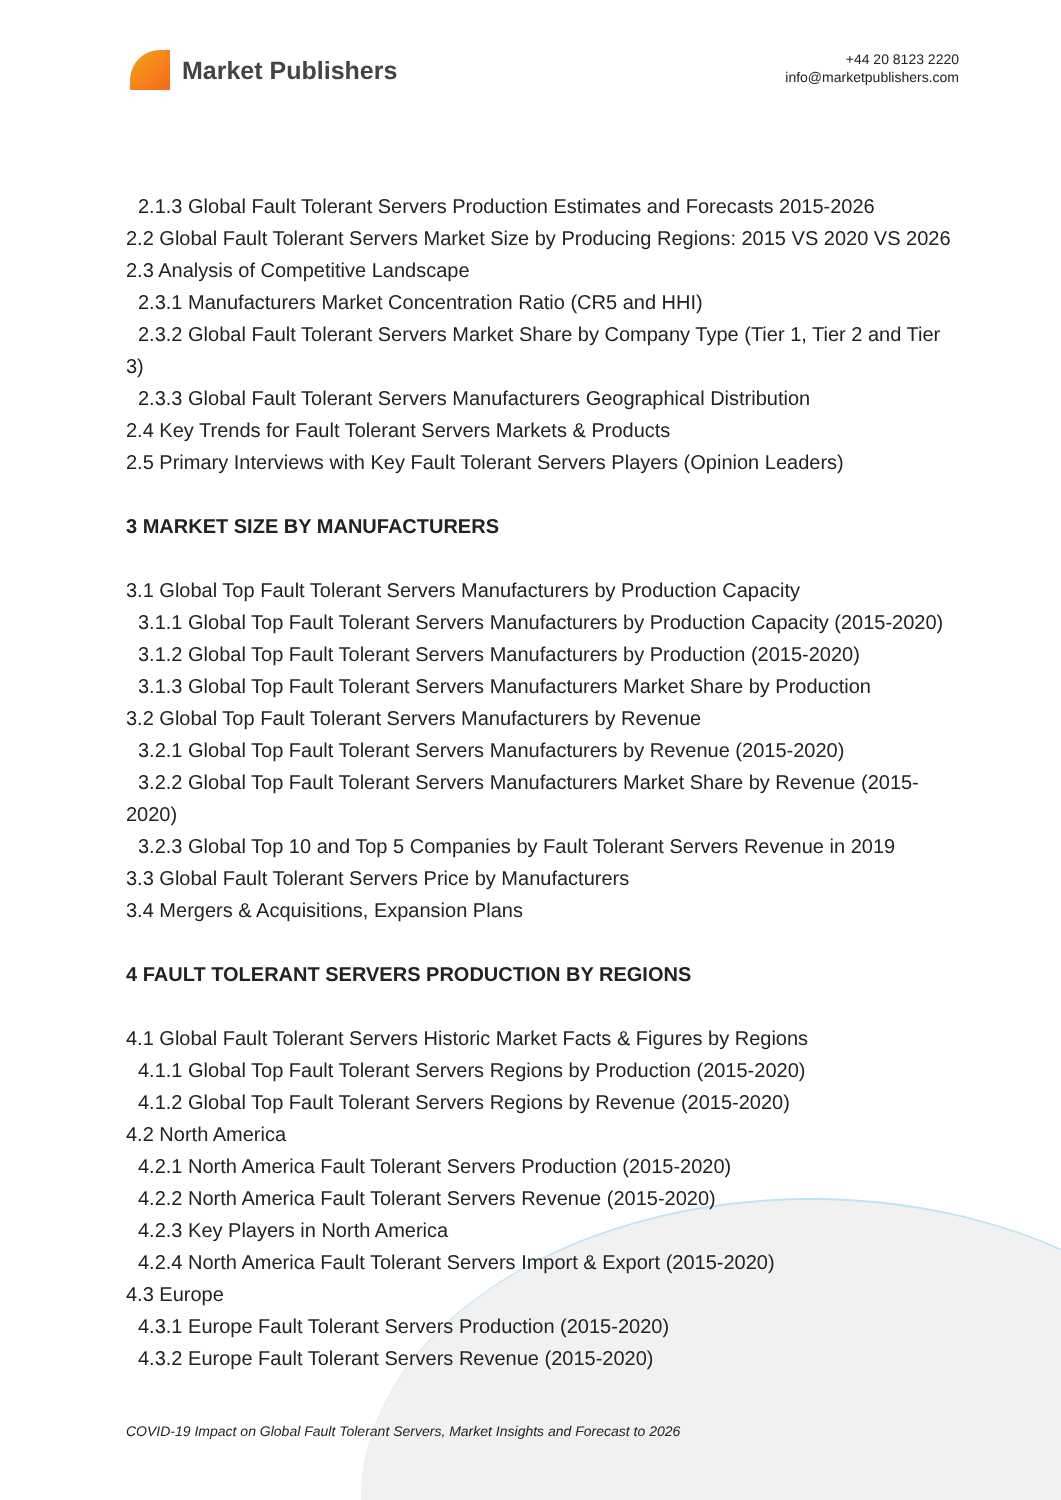Market Publishers
+44 20 8123 2220
info@marketpublishers.com
2.1.3 Global Fault Tolerant Servers Production Estimates and Forecasts 2015-2026
2.2 Global Fault Tolerant Servers Market Size by Producing Regions: 2015 VS 2020 VS 2026
2.3 Analysis of Competitive Landscape
2.3.1 Manufacturers Market Concentration Ratio (CR5 and HHI)
2.3.2 Global Fault Tolerant Servers Market Share by Company Type (Tier 1, Tier 2 and Tier 3)
2.3.3 Global Fault Tolerant Servers Manufacturers Geographical Distribution
2.4 Key Trends for Fault Tolerant Servers Markets & Products
2.5 Primary Interviews with Key Fault Tolerant Servers Players (Opinion Leaders)
3 MARKET SIZE BY MANUFACTURERS
3.1 Global Top Fault Tolerant Servers Manufacturers by Production Capacity
3.1.1 Global Top Fault Tolerant Servers Manufacturers by Production Capacity (2015-2020)
3.1.2 Global Top Fault Tolerant Servers Manufacturers by Production (2015-2020)
3.1.3 Global Top Fault Tolerant Servers Manufacturers Market Share by Production
3.2 Global Top Fault Tolerant Servers Manufacturers by Revenue
3.2.1 Global Top Fault Tolerant Servers Manufacturers by Revenue (2015-2020)
3.2.2 Global Top Fault Tolerant Servers Manufacturers Market Share by Revenue (2015-2020)
3.2.3 Global Top 10 and Top 5 Companies by Fault Tolerant Servers Revenue in 2019
3.3 Global Fault Tolerant Servers Price by Manufacturers
3.4 Mergers & Acquisitions, Expansion Plans
4 FAULT TOLERANT SERVERS PRODUCTION BY REGIONS
4.1 Global Fault Tolerant Servers Historic Market Facts & Figures by Regions
4.1.1 Global Top Fault Tolerant Servers Regions by Production (2015-2020)
4.1.2 Global Top Fault Tolerant Servers Regions by Revenue (2015-2020)
4.2 North America
4.2.1 North America Fault Tolerant Servers Production (2015-2020)
4.2.2 North America Fault Tolerant Servers Revenue (2015-2020)
4.2.3 Key Players in North America
4.2.4 North America Fault Tolerant Servers Import & Export (2015-2020)
4.3 Europe
4.3.1 Europe Fault Tolerant Servers Production (2015-2020)
4.3.2 Europe Fault Tolerant Servers Revenue (2015-2020)
COVID-19 Impact on Global Fault Tolerant Servers, Market Insights and Forecast to 2026